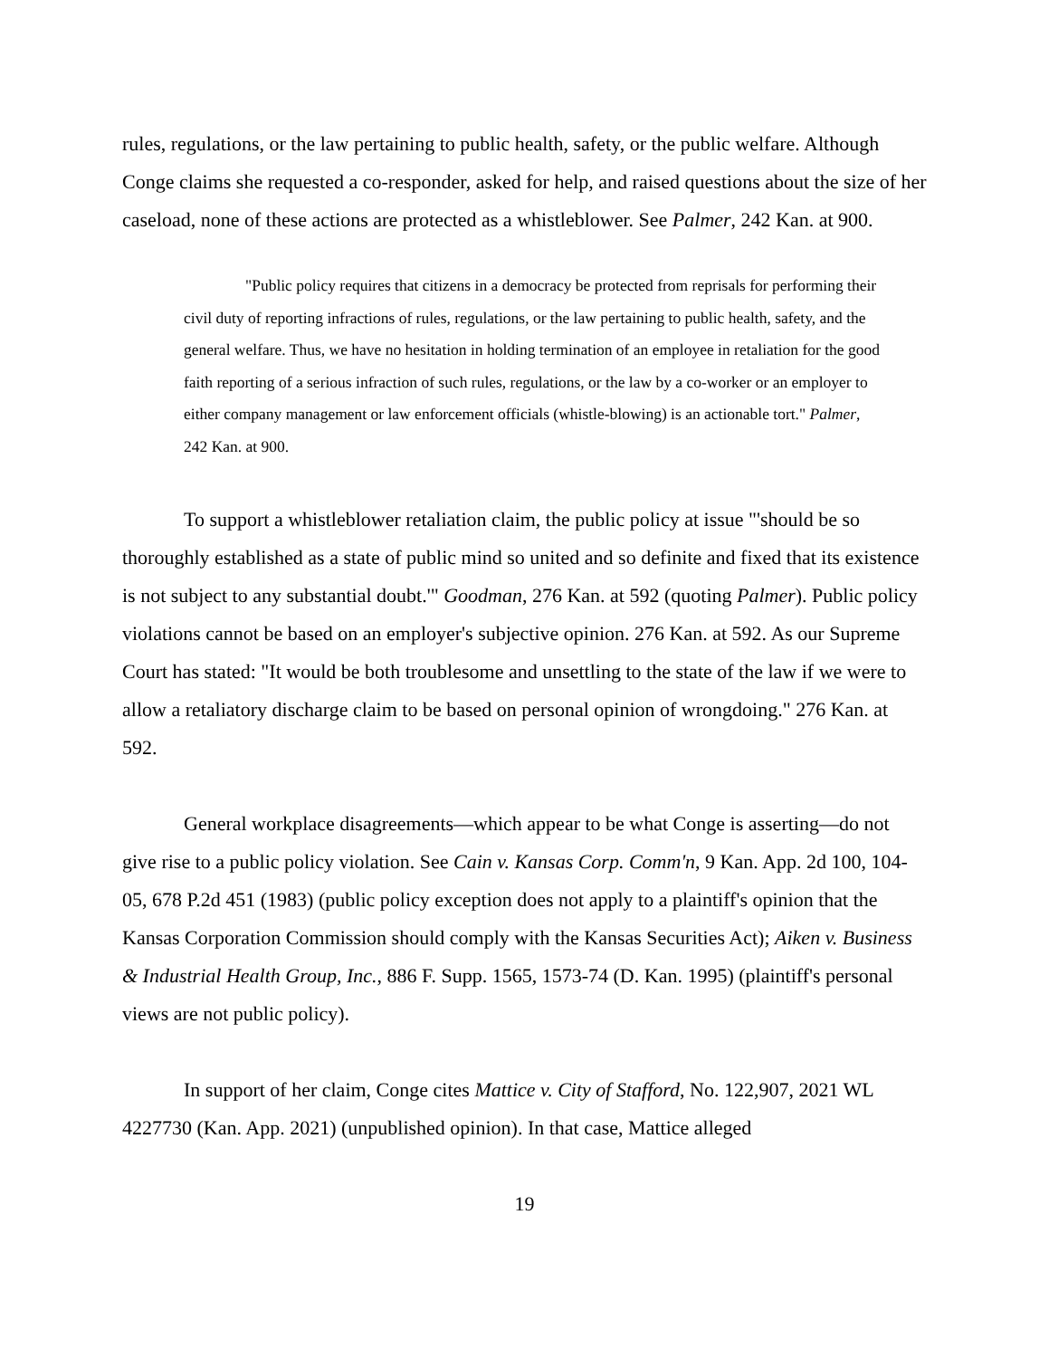rules, regulations, or the law pertaining to public health, safety, or the public welfare. Although Conge claims she requested a co-responder, asked for help, and raised questions about the size of her caseload, none of these actions are protected as a whistleblower. See Palmer, 242 Kan. at 900.
"Public policy requires that citizens in a democracy be protected from reprisals for performing their civil duty of reporting infractions of rules, regulations, or the law pertaining to public health, safety, and the general welfare. Thus, we have no hesitation in holding termination of an employee in retaliation for the good faith reporting of a serious infraction of such rules, regulations, or the law by a co-worker or an employer to either company management or law enforcement officials (whistle-blowing) is an actionable tort." Palmer, 242 Kan. at 900.
To support a whistleblower retaliation claim, the public policy at issue "'should be so thoroughly established as a state of public mind so united and so definite and fixed that its existence is not subject to any substantial doubt.'" Goodman, 276 Kan. at 592 (quoting Palmer). Public policy violations cannot be based on an employer's subjective opinion. 276 Kan. at 592. As our Supreme Court has stated: "It would be both troublesome and unsettling to the state of the law if we were to allow a retaliatory discharge claim to be based on personal opinion of wrongdoing." 276 Kan. at 592.
General workplace disagreements—which appear to be what Conge is asserting—do not give rise to a public policy violation. See Cain v. Kansas Corp. Comm'n, 9 Kan. App. 2d 100, 104-05, 678 P.2d 451 (1983) (public policy exception does not apply to a plaintiff's opinion that the Kansas Corporation Commission should comply with the Kansas Securities Act); Aiken v. Business & Industrial Health Group, Inc., 886 F. Supp. 1565, 1573-74 (D. Kan. 1995) (plaintiff's personal views are not public policy).
In support of her claim, Conge cites Mattice v. City of Stafford, No. 122,907, 2021 WL 4227730 (Kan. App. 2021) (unpublished opinion). In that case, Mattice alleged
19